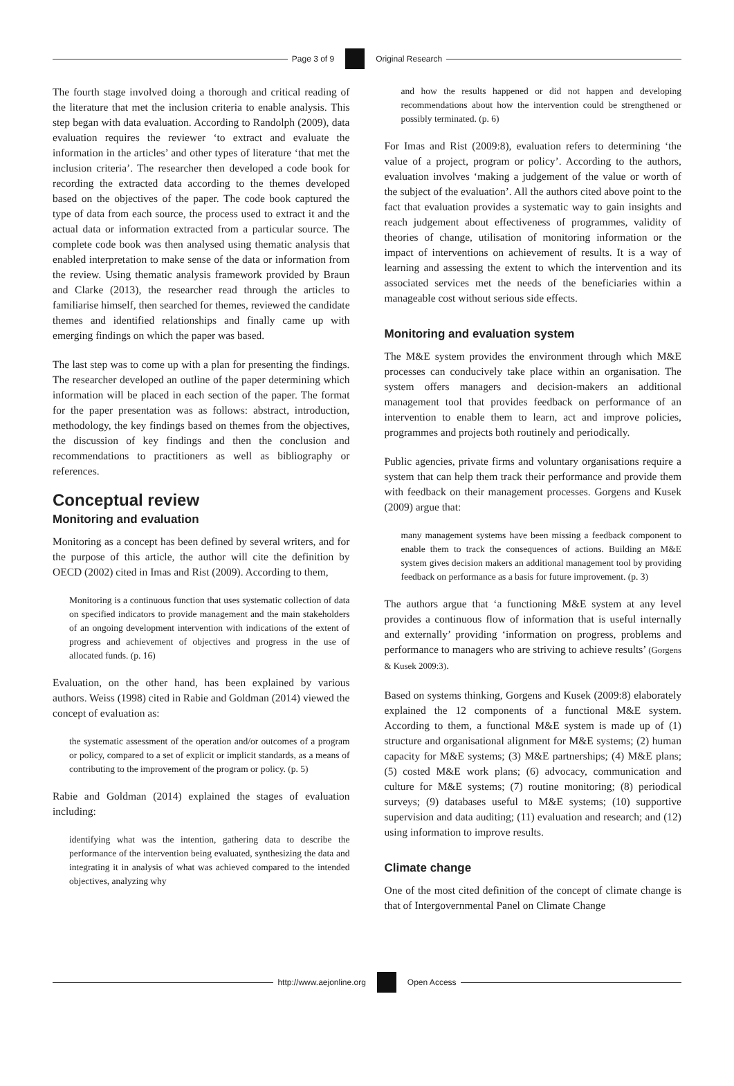Page 3 of 9 Original Research
The fourth stage involved doing a thorough and critical reading of the literature that met the inclusion criteria to enable analysis. This step began with data evaluation. According to Randolph (2009), data evaluation requires the reviewer ‘to extract and evaluate the information in the articles’ and other types of literature ‘that met the inclusion criteria’. The researcher then developed a code book for recording the extracted data according to the themes developed based on the objectives of the paper. The code book captured the type of data from each source, the process used to extract it and the actual data or information extracted from a particular source. The complete code book was then analysed using thematic analysis that enabled interpretation to make sense of the data or information from the review. Using thematic analysis framework provided by Braun and Clarke (2013), the researcher read through the articles to familiarise himself, then searched for themes, reviewed the candidate themes and identified relationships and finally came up with emerging findings on which the paper was based.
The last step was to come up with a plan for presenting the findings. The researcher developed an outline of the paper determining which information will be placed in each section of the paper. The format for the paper presentation was as follows: abstract, introduction, methodology, the key findings based on themes from the objectives, the discussion of key findings and then the conclusion and recommendations to practitioners as well as bibliography or references.
Conceptual review
Monitoring and evaluation
Monitoring as a concept has been defined by several writers, and for the purpose of this article, the author will cite the definition by OECD (2002) cited in Imas and Rist (2009). According to them,
Monitoring is a continuous function that uses systematic collection of data on specified indicators to provide management and the main stakeholders of an ongoing development intervention with indications of the extent of progress and achievement of objectives and progress in the use of allocated funds. (p. 16)
Evaluation, on the other hand, has been explained by various authors. Weiss (1998) cited in Rabie and Goldman (2014) viewed the concept of evaluation as:
the systematic assessment of the operation and/or outcomes of a program or policy, compared to a set of explicit or implicit standards, as a means of contributing to the improvement of the program or policy. (p. 5)
Rabie and Goldman (2014) explained the stages of evaluation including:
identifying what was the intention, gathering data to describe the performance of the intervention being evaluated, synthesizing the data and integrating it in analysis of what was achieved compared to the intended objectives, analyzing why
and how the results happened or did not happen and developing recommendations about how the intervention could be strengthened or possibly terminated. (p. 6)
For Imas and Rist (2009:8), evaluation refers to determining ‘the value of a project, program or policy’. According to the authors, evaluation involves ‘making a judgement of the value or worth of the subject of the evaluation’. All the authors cited above point to the fact that evaluation provides a systematic way to gain insights and reach judgement about effectiveness of programmes, validity of theories of change, utilisation of monitoring information or the impact of interventions on achievement of results. It is a way of learning and assessing the extent to which the intervention and its associated services met the needs of the beneficiaries within a manageable cost without serious side effects.
Monitoring and evaluation system
The M&E system provides the environment through which M&E processes can conducively take place within an organisation. The system offers managers and decision-makers an additional management tool that provides feedback on performance of an intervention to enable them to learn, act and improve policies, programmes and projects both routinely and periodically.
Public agencies, private firms and voluntary organisations require a system that can help them track their performance and provide them with feedback on their management processes. Gorgens and Kusek (2009) argue that:
many management systems have been missing a feedback component to enable them to track the consequences of actions. Building an M&E system gives decision makers an additional management tool by providing feedback on performance as a basis for future improvement. (p. 3)
The authors argue that ‘a functioning M&E system at any level provides a continuous flow of information that is useful internally and externally’ providing ‘information on progress, problems and performance to managers who are striving to achieve results’ (Gorgens & Kusek 2009:3).
Based on systems thinking, Gorgens and Kusek (2009:8) elaborately explained the 12 components of a functional M&E system. According to them, a functional M&E system is made up of (1) structure and organisational alignment for M&E systems; (2) human capacity for M&E systems; (3) M&E partnerships; (4) M&E plans; (5) costed M&E work plans; (6) advocacy, communication and culture for M&E systems; (7) routine monitoring; (8) periodical surveys; (9) databases useful to M&E systems; (10) supportive supervision and data auditing; (11) evaluation and research; and (12) using information to improve results.
Climate change
One of the most cited definition of the concept of climate change is that of Intergovernmental Panel on Climate Change
http://www.aejonline.org Open Access